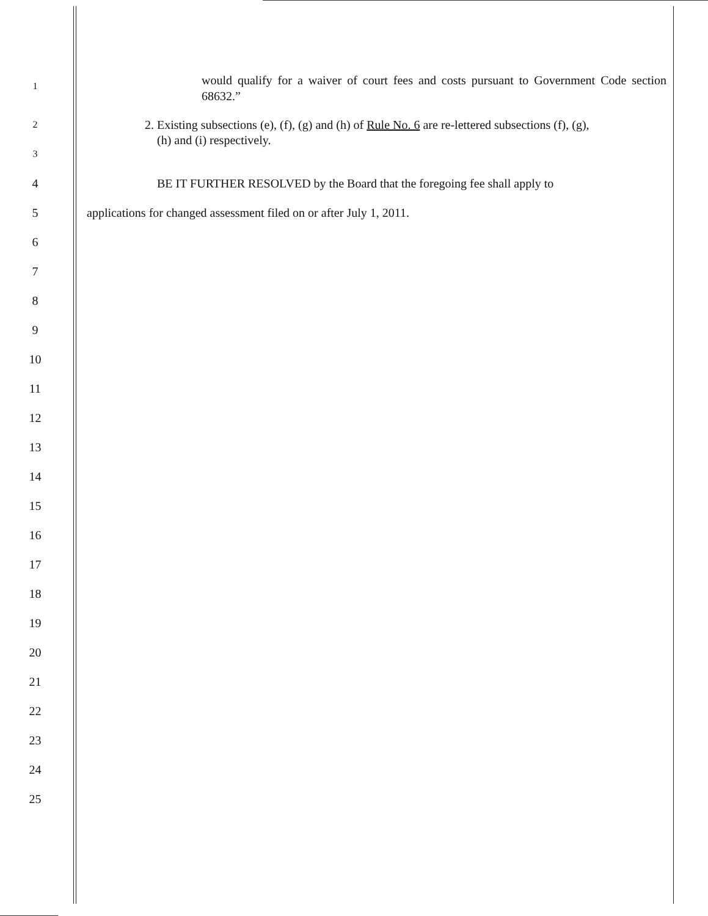1
would qualify for a waiver of court fees and costs pursuant to Government Code section 68632.”
2
3
2. Existing subsections (e), (f), (g) and (h) of Rule No. 6 are re-lettered subsections (f), (g),
(h) and (i) respectively.
4
BE IT FURTHER RESOLVED by the Board that the foregoing fee shall apply to
5
applications for changed assessment filed on or after July 1, 2011.
6
7
8
9
10
11
12
13
14
15
16
17
18
19
20
21
22
23
24
25